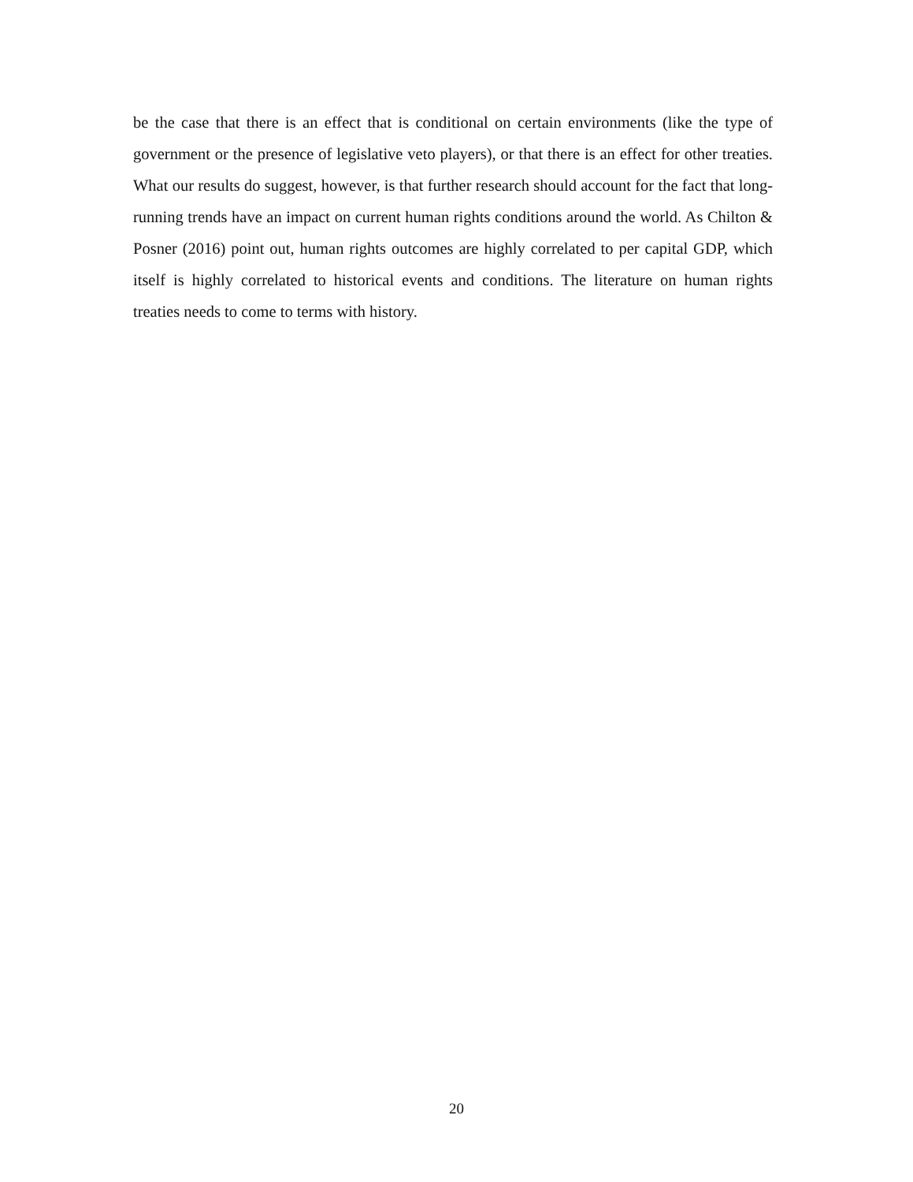be the case that there is an effect that is conditional on certain environments (like the type of government or the presence of legislative veto players), or that there is an effect for other treaties. What our results do suggest, however, is that further research should account for the fact that long-running trends have an impact on current human rights conditions around the world. As Chilton & Posner (2016) point out, human rights outcomes are highly correlated to per capital GDP, which itself is highly correlated to historical events and conditions. The literature on human rights treaties needs to come to terms with history.
20